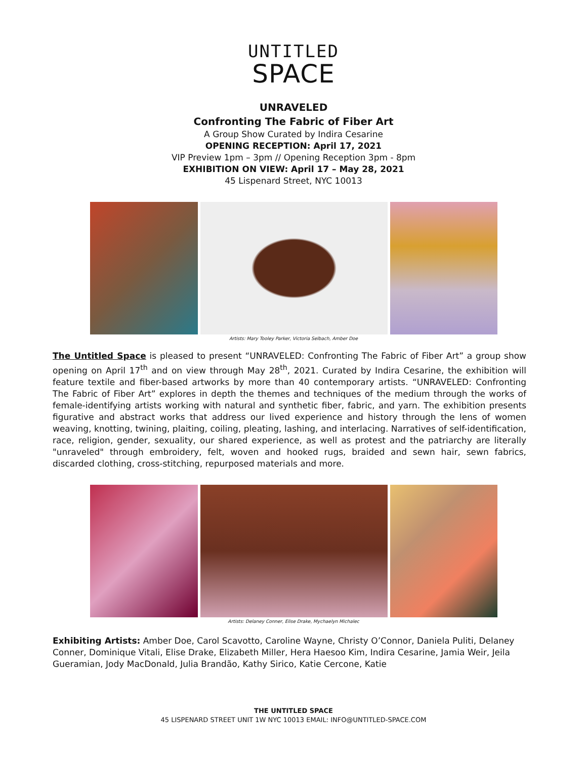UNTITLED
SPACE
UNRAVELED
Confronting The Fabric of Fiber Art
A Group Show Curated by Indira Cesarine
OPENING RECEPTION: April 17, 2021
VIP Preview 1pm – 3pm // Opening Reception 3pm - 8pm
EXHIBITION ON VIEW: April 17 – May 28, 2021
45 Lispenard Street, NYC 10013
Artists: Mary Tooley Parker, Victoria Selbach, Amber Doe
The Untitled Space is pleased to present “UNRAVELED: Confronting The Fabric of Fiber Art” a group show opening on April 17<sup>th</sup> and on view through May 28<sup>th</sup>, 2021. Curated by Indira Cesarine, the exhibition will feature textile and fiber-based artworks by more than 40 contemporary artists. “UNRAVELED: Confronting The Fabric of Fiber Art” explores in depth the themes and techniques of the medium through the works of female-identifying artists working with natural and synthetic fiber, fabric, and yarn. The exhibition presents figurative and abstract works that address our lived experience and history through the lens of women weaving, knotting, twining, plaiting, coiling, pleating, lashing, and interlacing. Narratives of self-identification, race, religion, gender, sexuality, our shared experience, as well as protest and the patriarchy are literally "unraveled" through embroidery, felt, woven and hooked rugs, braided and sewn hair, sewn fabrics, discarded clothing, cross-stitching, repurposed materials and more.
Artists: Delaney Conner, Elise Drake, Mychaelyn Michalec
Exhibiting Artists: Amber Doe, Carol Scavotto, Caroline Wayne, Christy O’Connor, Daniela Puliti, Delaney Conner, Dominique Vitali, Elise Drake, Elizabeth Miller, Hera Haesoo Kim, Indira Cesarine, Jamia Weir, Jeila Gueramian, Jody MacDonald, Julia Brandão, Kathy Sirico, Katie Cercone, Katie
THE UNTITLED SPACE
45 LISPENARD STREET UNIT 1W NYC 10013 EMAIL: INFO@UNTITLED-SPACE.COM